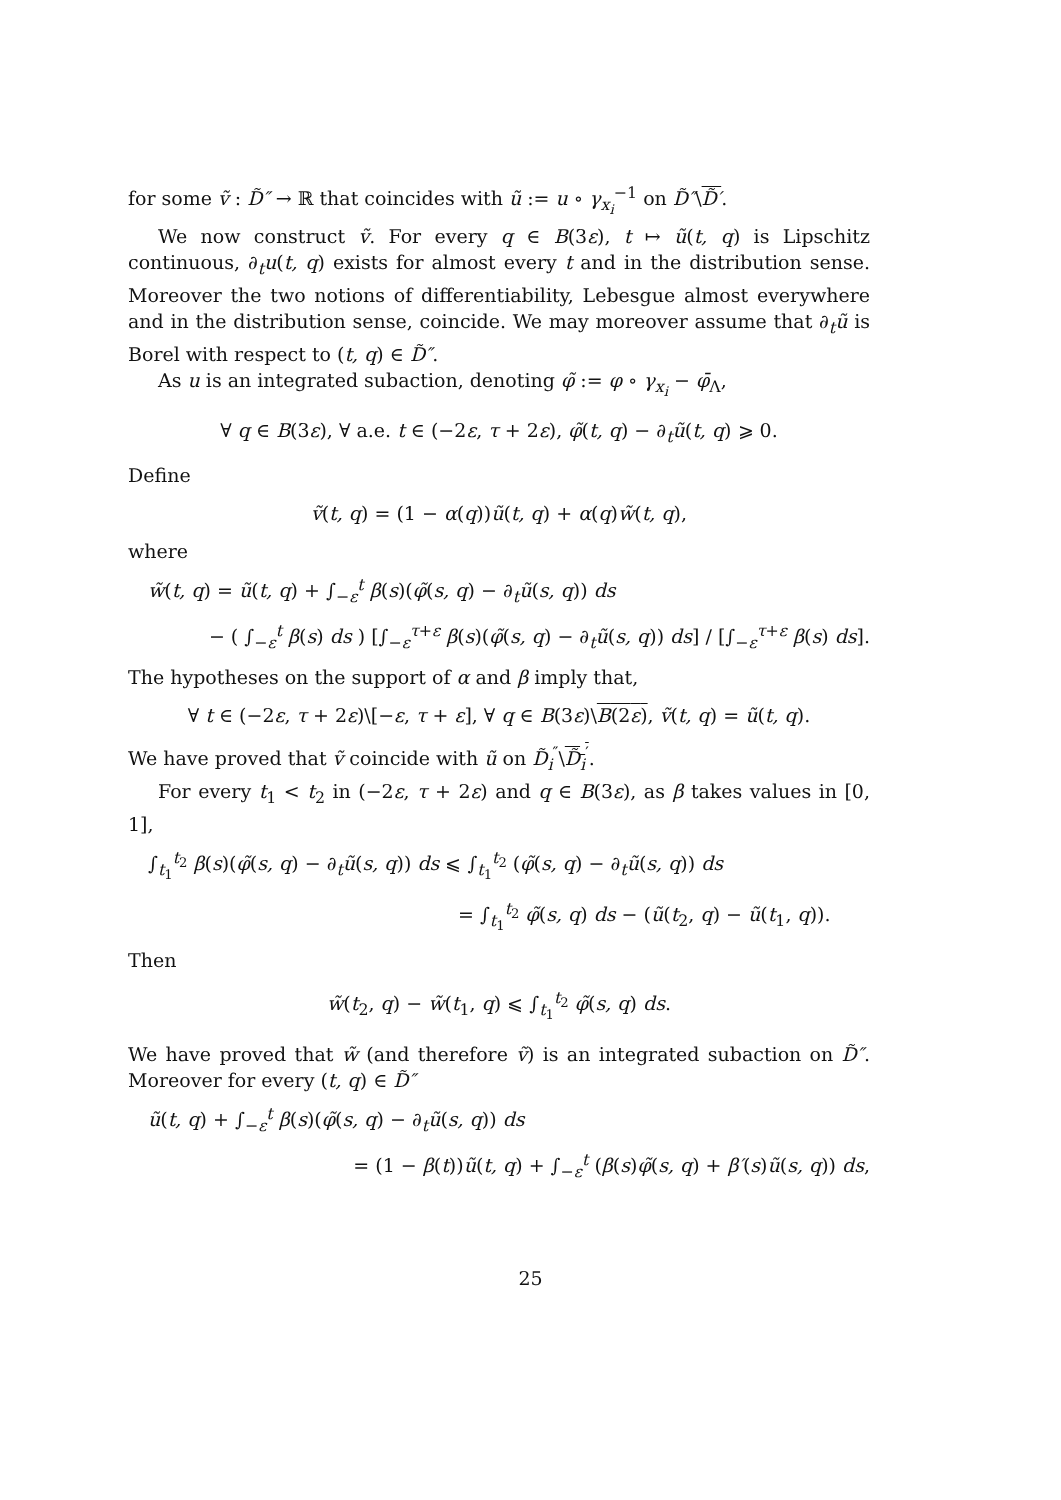for some ṽ : D̃″ → ℝ that coincides with ũ := u ∘ γ<sub>x<sub>i</sub></sub><sup>−1</sup> on D̃″\D̃′.
We now construct ṽ. For every q ∈ B(3ε), t ↦ ũ(t, q) is Lipschitz continuous, ∂<sub>t</sub>u(t, q) exists for almost every t and in the distribution sense. Moreover the two notions of differentiability, Lebesgue almost everywhere and in the distribution sense, coincide. We may moreover assume that ∂<sub>t</sub>ũ is Borel with respect to (t, q) ∈ D̃″.
As u is an integrated subaction, denoting φ̃ := φ ∘ γ<sub>x<sub>i</sub></sub> − φ̄<sub>Λ</sub>,
∀ q ∈ B(3ε), ∀ a.e. t ∈ (−2ε, τ + 2ε), φ̃(t, q) − ∂<sub>t</sub>ũ(t, q) ⩾ 0.
Define
ṽ(t, q) = (1 − α(q))ũ(t, q) + α(q)w̃(t, q),
where
w̃(t, q) = ũ(t, q) + ∫<sub>−ε</sub><sup>t</sup> β(s)(φ̃(s, q) − ∂<sub>t</sub>ũ(s, q)) ds
− ( ∫<sub>−ε</sub><sup>t</sup> β(s) ds ) [∫<sub>−ε</sub><sup>τ+ε</sup> β(s)(φ̃(s, q) − ∂<sub>t</sub>ũ(s, q)) ds] / [∫<sub>−ε</sub><sup>τ+ε</sup> β(s) ds].
The hypotheses on the support of α and β imply that,
∀ t ∈ (−2ε, τ + 2ε)\[−ε, τ + ε], ∀ q ∈ B(3ε)\B(2ε), ṽ(t, q) = ũ(t, q).
We have proved that ṽ coincide with ũ on D̃<sub>i</sub><sup>″</sup>\D̃<sub>i</sub><sup>′</sup>.
For every t<sub>1</sub> < t<sub>2</sub> in (−2ε, τ + 2ε) and q ∈ B(3ε), as β takes values in [0, 1],
∫<sub>t<sub>1</sub></sub><sup>t<sub>2</sub></sup> β(s)(φ̃(s, q) − ∂<sub>t</sub>ũ(s, q)) ds ⩽ ∫<sub>t<sub>1</sub></sub><sup>t<sub>2</sub></sup> (φ̃(s, q) − ∂<sub>t</sub>ũ(s, q)) ds
= ∫<sub>t<sub>1</sub></sub><sup>t<sub>2</sub></sup> φ̃(s, q) ds − (ũ(t<sub>2</sub>, q) − ũ(t<sub>1</sub>, q)).
Then
w̃(t<sub>2</sub>, q) − w̃(t<sub>1</sub>, q) ⩽ ∫<sub>t<sub>1</sub></sub><sup>t<sub>2</sub></sup> φ̃(s, q) ds.
We have proved that w̃ (and therefore ṽ) is an integrated subaction on D̃″. Moreover for every (t, q) ∈ D̃″
ũ(t, q) + ∫<sub>−ε</sub><sup>t</sup> β(s)(φ̃(s, q) − ∂<sub>t</sub>ũ(s, q)) ds
= (1 − β(t))ũ(t, q) + ∫<sub>−ε</sub><sup>t</sup> (β(s)φ̃(s, q) + β′(s)ũ(s, q)) ds,
25